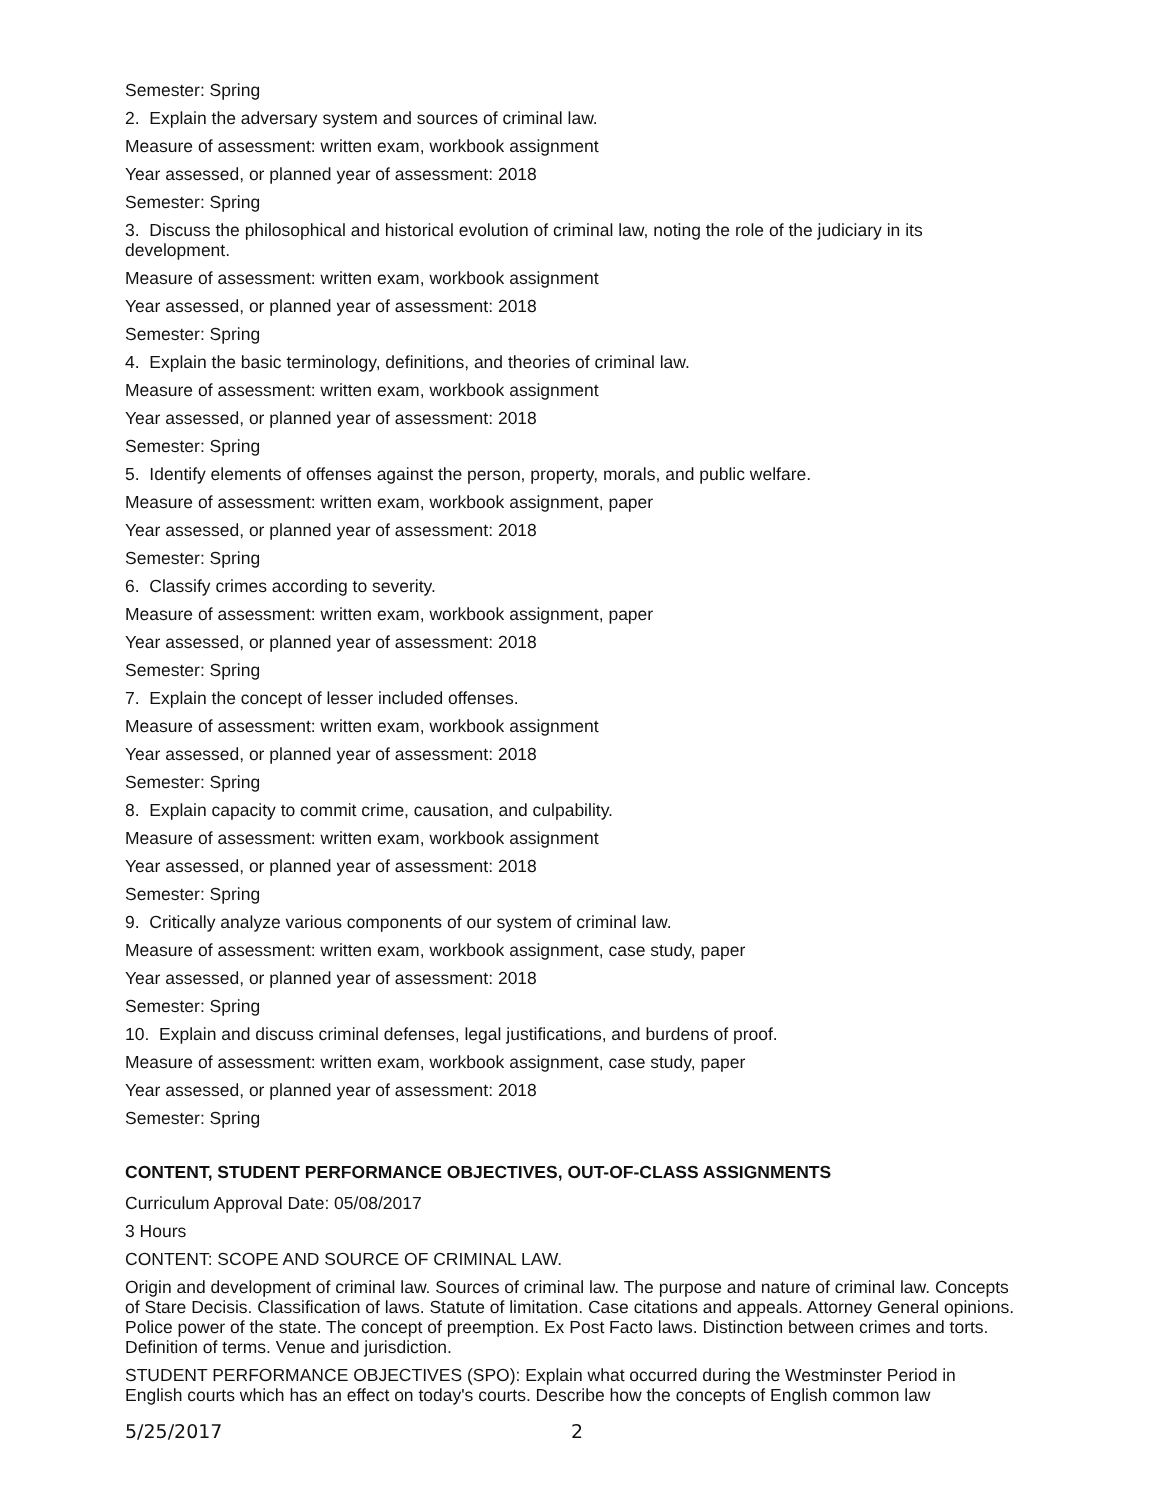Semester: Spring
2. Explain the adversary system and sources of criminal law.
Measure of assessment: written exam, workbook assignment
Year assessed, or planned year of assessment: 2018
Semester: Spring
3. Discuss the philosophical and historical evolution of criminal law, noting the role of the judiciary in its development.
Measure of assessment: written exam, workbook assignment
Year assessed, or planned year of assessment: 2018
Semester: Spring
4. Explain the basic terminology, definitions, and theories of criminal law.
Measure of assessment: written exam, workbook assignment
Year assessed, or planned year of assessment: 2018
Semester: Spring
5. Identify elements of offenses against the person, property, morals, and public welfare.
Measure of assessment: written exam, workbook assignment, paper
Year assessed, or planned year of assessment: 2018
Semester: Spring
6. Classify crimes according to severity.
Measure of assessment: written exam, workbook assignment, paper
Year assessed, or planned year of assessment: 2018
Semester: Spring
7. Explain the concept of lesser included offenses.
Measure of assessment: written exam, workbook assignment
Year assessed, or planned year of assessment: 2018
Semester: Spring
8. Explain capacity to commit crime, causation, and culpability.
Measure of assessment: written exam, workbook assignment
Year assessed, or planned year of assessment: 2018
Semester: Spring
9. Critically analyze various components of our system of criminal law.
Measure of assessment: written exam, workbook assignment, case study, paper
Year assessed, or planned year of assessment: 2018
Semester: Spring
10. Explain and discuss criminal defenses, legal justifications, and burdens of proof.
Measure of assessment: written exam, workbook assignment, case study, paper
Year assessed, or planned year of assessment: 2018
Semester: Spring
CONTENT, STUDENT PERFORMANCE OBJECTIVES, OUT-OF-CLASS ASSIGNMENTS
Curriculum Approval Date: 05/08/2017
3 Hours
CONTENT: SCOPE AND SOURCE OF CRIMINAL LAW.
Origin and development of criminal law. Sources of criminal law. The purpose and nature of criminal law. Concepts of Stare Decisis. Classification of laws. Statute of limitation. Case citations and appeals. Attorney General opinions. Police power of the state. The concept of preemption. Ex Post Facto laws. Distinction between crimes and torts. Definition of terms. Venue and jurisdiction.
STUDENT PERFORMANCE OBJECTIVES (SPO): Explain what occurred during the Westminster Period in English courts which has an effect on today's courts. Describe how the concepts of English common law
5/25/2017 2